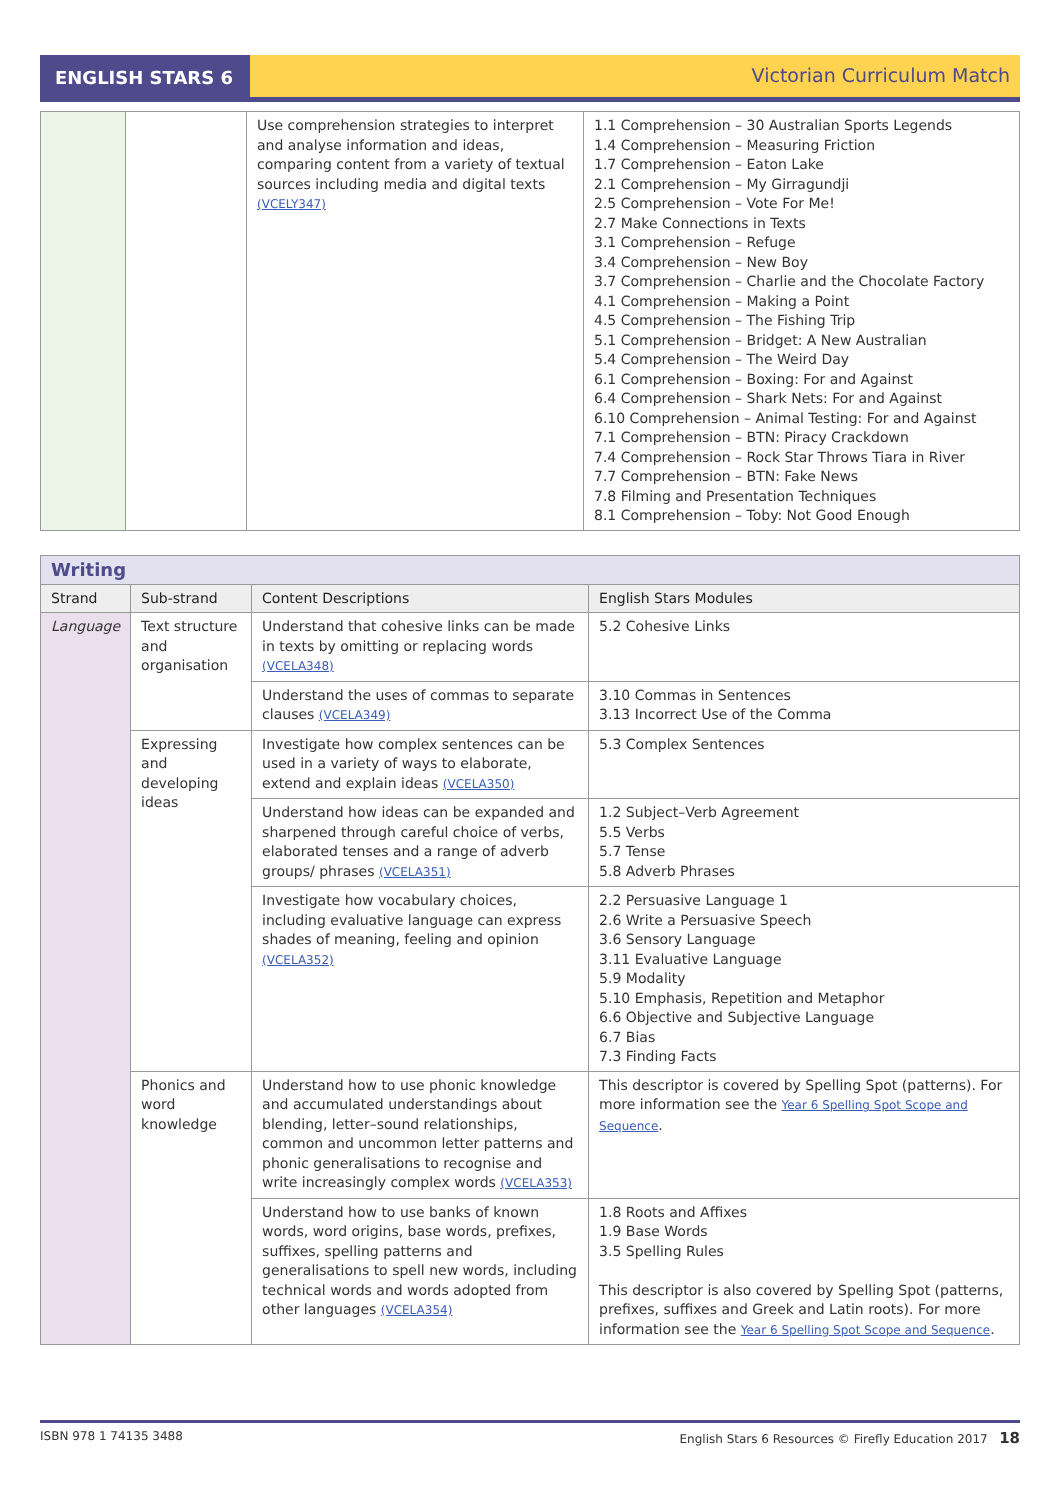ENGLISH STARS 6
Victorian Curriculum Match
| | | Use comprehension strategies to interpret and analyse information and ideas, comparing content from a variety of textual sources including media and digital texts (VCELY347) | 1.1 Comprehension – 30 Australian Sports Legends 1.4 Comprehension – Measuring Friction 1.7 Comprehension – Eaton Lake 2.1 Comprehension – My Girragundji 2.5 Comprehension – Vote For Me! 2.7 Make Connections in Texts 3.1 Comprehension – Refuge 3.4 Comprehension – New Boy 3.7 Comprehension – Charlie and the Chocolate Factory 4.1 Comprehension – Making a Point 4.5 Comprehension – The Fishing Trip 5.1 Comprehension – Bridget: A New Australian 5.4 Comprehension – The Weird Day 6.1 Comprehension – Boxing: For and Against 6.4 Comprehension – Shark Nets: For and Against 6.10 Comprehension – Animal Testing: For and Against 7.1 Comprehension – BTN: Piracy Crackdown 7.4 Comprehension – Rock Star Throws Tiara in River 7.7 Comprehension – BTN: Fake News 7.8 Filming and Presentation Techniques 8.1 Comprehension – Toby: Not Good Enough |
| Writing | | | |
| Strand | Sub-strand | Content Descriptions | English Stars Modules |
| Language | Text structure and organisation | Understand that cohesive links can be made in texts by omitting or replacing words (VCELA348) | 5.2 Cohesive Links |
| | | Understand the uses of commas to separate clauses (VCELA349) | 3.10 Commas in Sentences 3.13 Incorrect Use of the Comma |
| | Expressing and developing ideas | Investigate how complex sentences can be used in a variety of ways to elaborate, extend and explain ideas (VCELA350) | 5.3 Complex Sentences |
| | | Understand how ideas can be expanded and sharpened through careful choice of verbs, elaborated tenses and a range of adverb groups/ phrases (VCELA351) | 1.2 Subject–Verb Agreement 5.5 Verbs 5.7 Tense 5.8 Adverb Phrases |
| | | Investigate how vocabulary choices, including evaluative language can express shades of meaning, feeling and opinion (VCELA352) | 2.2 Persuasive Language 1 2.6 Write a Persuasive Speech 3.6 Sensory Language 3.11 Evaluative Language 5.9 Modality 5.10 Emphasis, Repetition and Metaphor 6.6 Objective and Subjective Language 6.7 Bias 7.3 Finding Facts |
| | Phonics and word knowledge | Understand how to use phonic knowledge and accumulated understandings about blending, letter–sound relationships, common and uncommon letter patterns and phonic generalisations to recognise and write increasingly complex words (VCELA353) | This descriptor is covered by Spelling Spot (patterns). For more information see the Year 6 Spelling Spot Scope and Sequence . |
| | | Understand how to use banks of known words, word origins, base words, prefixes, suffixes, spelling patterns and generalisations to spell new words, including technical words and words adopted from other languages (VCELA354) | 1.8 Roots and Affixes 1.9 Base Words 3.5 Spelling Rules This descriptor is also covered by Spelling Spot (patterns, prefixes, suffixes and Greek and Latin roots). For more information see the Year 6 Spelling Spot Scope and Sequence . |
ISBN 978 1 74135 3488 English Stars 6 Resources © Firefly Education 2017 18